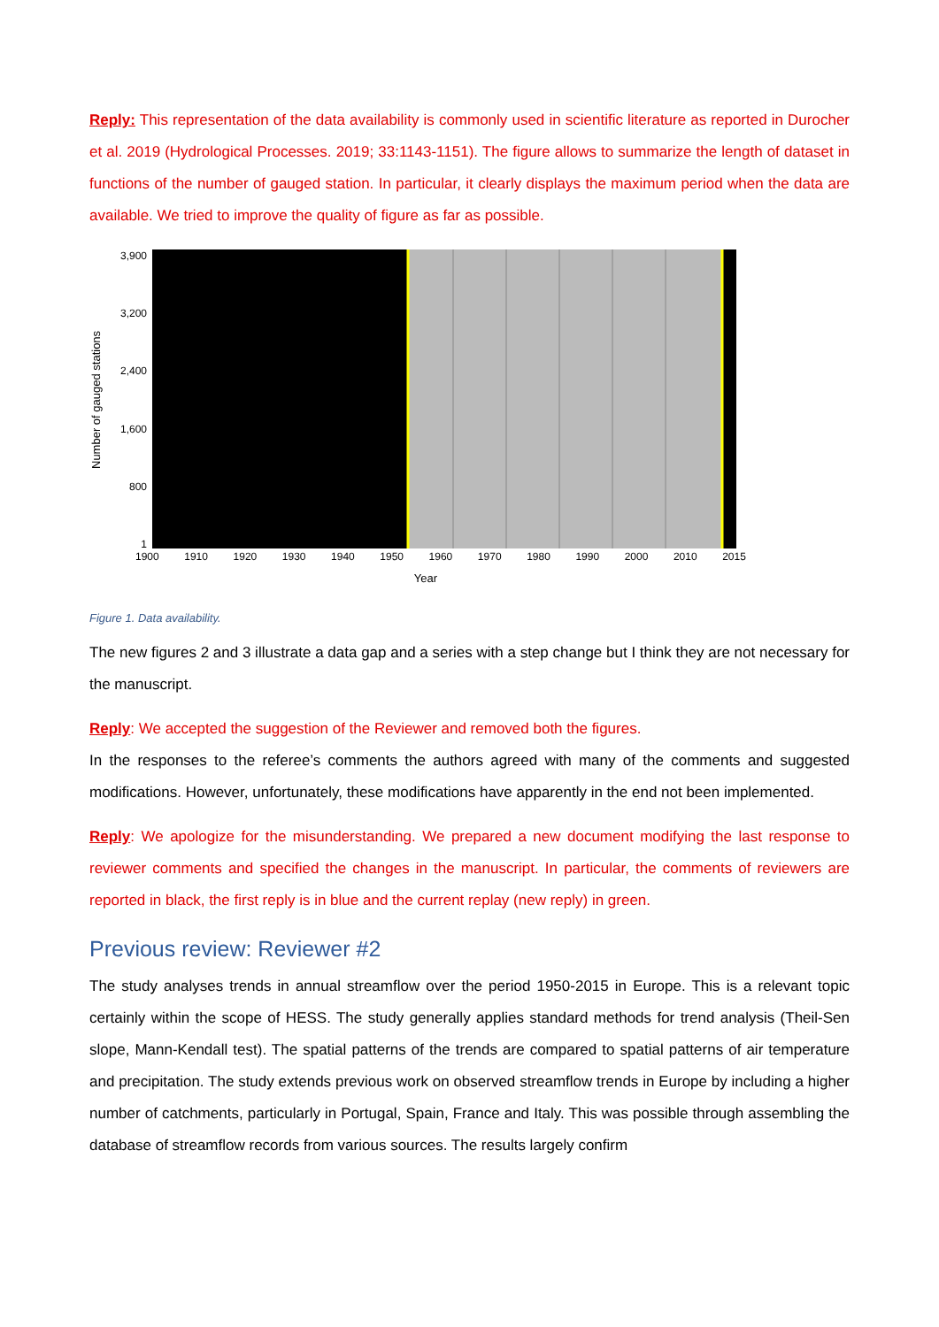Reply: This representation of the data availability is commonly used in scientific literature as reported in Durocher et al. 2019 (Hydrological Processes. 2019; 33:1143‑1151). The figure allows to summarize the length of dataset in functions of the number of gauged station. In particular, it clearly displays the maximum period when the data are available. We tried to improve the quality of figure as far as possible.
Number of gauged stations
3,900
3,200
2,400
1,600
800
1
1900 1910 1920 1930 1940 1950 1960 1970 1980 1990 2000 2010 2015
Year
Figure 1. Data availability.
The new figures 2 and 3 illustrate a data gap and a series with a step change but I think they are not necessary for the manuscript.
Reply: We accepted the suggestion of the Reviewer and removed both the figures.
In the responses to the referee’s comments the authors agreed with many of the comments and suggested modifications. However, unfortunately, these modifications have apparently in the end not been implemented.
Reply: We apologize for the misunderstanding. We prepared a new document modifying the last response to reviewer comments and specified the changes in the manuscript. In particular, the comments of reviewers are reported in black, the first reply is in blue and the current replay (new reply) in green.
Previous review: Reviewer #2
The study analyses trends in annual streamflow over the period 1950-2015 in Europe. This is a relevant topic certainly within the scope of HESS. The study generally applies standard methods for trend analysis (Theil-Sen slope, Mann-Kendall test). The spatial patterns of the trends are compared to spatial patterns of air temperature and precipitation. The study extends previous work on observed streamflow trends in Europe by including a higher number of catchments, particularly in Portugal, Spain, France and Italy. This was possible through assembling the database of streamflow records from various sources. The results largely confirm